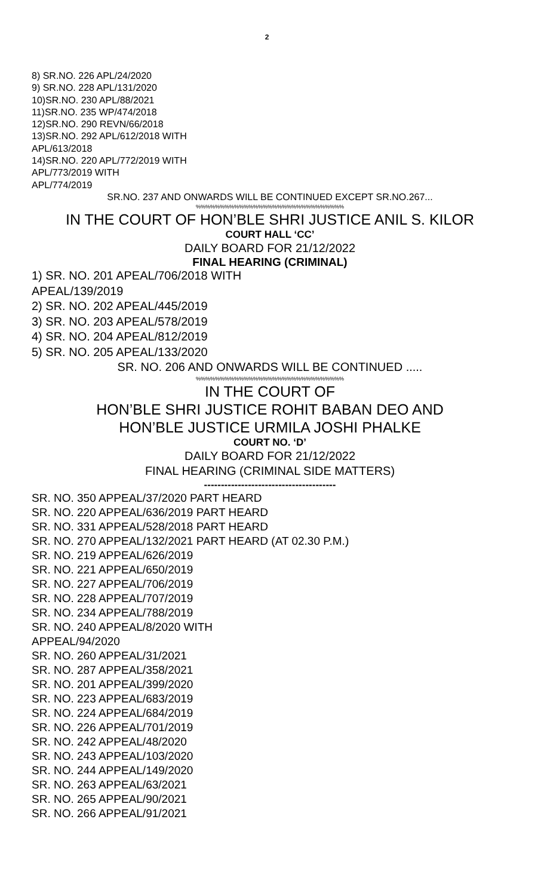2
8) SR.NO. 226 APL/24/2020
9) SR.NO. 228 APL/131/2020
10)SR.NO. 230 APL/88/2021
11)SR.NO. 235 WP/474/2018
12)SR.NO. 290 REVN/66/2018
13)SR.NO. 292 APL/612/2018 WITH
APL/613/2018
14)SR.NO. 220 APL/772/2019 WITH
APL/773/2019 WITH
APL/774/2019
SR.NO. 237 AND ONWARDS WILL BE CONTINUED EXCEPT SR.NO.267...
%%%%%%%%%%%%%%%%%%%%%%%%%%%%%%%
IN THE COURT OF HON’BLE SHRI JUSTICE ANIL S. KILOR
COURT HALL ‘CC’
DAILY BOARD FOR 21/12/2022
FINAL HEARING (CRIMINAL)
1) SR. NO. 201 APEAL/706/2018 WITH
APEAL/139/2019
2) SR. NO. 202 APEAL/445/2019
3) SR. NO. 203 APEAL/578/2019
4) SR. NO. 204 APEAL/812/2019
5) SR. NO. 205 APEAL/133/2020
SR. NO. 206 AND ONWARDS WILL BE CONTINUED .....
%%%%%%%%%%%%%%%%%%%%%%%%%%%%%%%
IN THE COURT OF
HON’BLE SHRI JUSTICE ROHIT BABAN DEO AND
HON’BLE JUSTICE URMILA JOSHI PHALKE
COURT NO. ‘D’
DAILY BOARD FOR 21/12/2022
FINAL HEARING (CRIMINAL SIDE MATTERS)
---------------------------------------
SR. NO. 350 APPEAL/37/2020 PART HEARD
SR. NO. 220 APPEAL/636/2019 PART HEARD
SR. NO. 331 APPEAL/528/2018 PART HEARD
SR. NO. 270 APPEAL/132/2021 PART HEARD (AT 02.30 P.M.)
SR. NO. 219 APPEAL/626/2019
SR. NO. 221 APPEAL/650/2019
SR. NO. 227 APPEAL/706/2019
SR. NO. 228 APPEAL/707/2019
SR. NO. 234 APPEAL/788/2019
SR. NO. 240 APPEAL/8/2020 WITH
APPEAL/94/2020
SR. NO. 260 APPEAL/31/2021
SR. NO. 287 APPEAL/358/2021
SR. NO. 201 APPEAL/399/2020
SR. NO. 223 APPEAL/683/2019
SR. NO. 224 APPEAL/684/2019
SR. NO. 226 APPEAL/701/2019
SR. NO. 242 APPEAL/48/2020
SR. NO. 243 APPEAL/103/2020
SR. NO. 244 APPEAL/149/2020
SR. NO. 263 APPEAL/63/2021
SR. NO. 265 APPEAL/90/2021
SR. NO. 266 APPEAL/91/2021